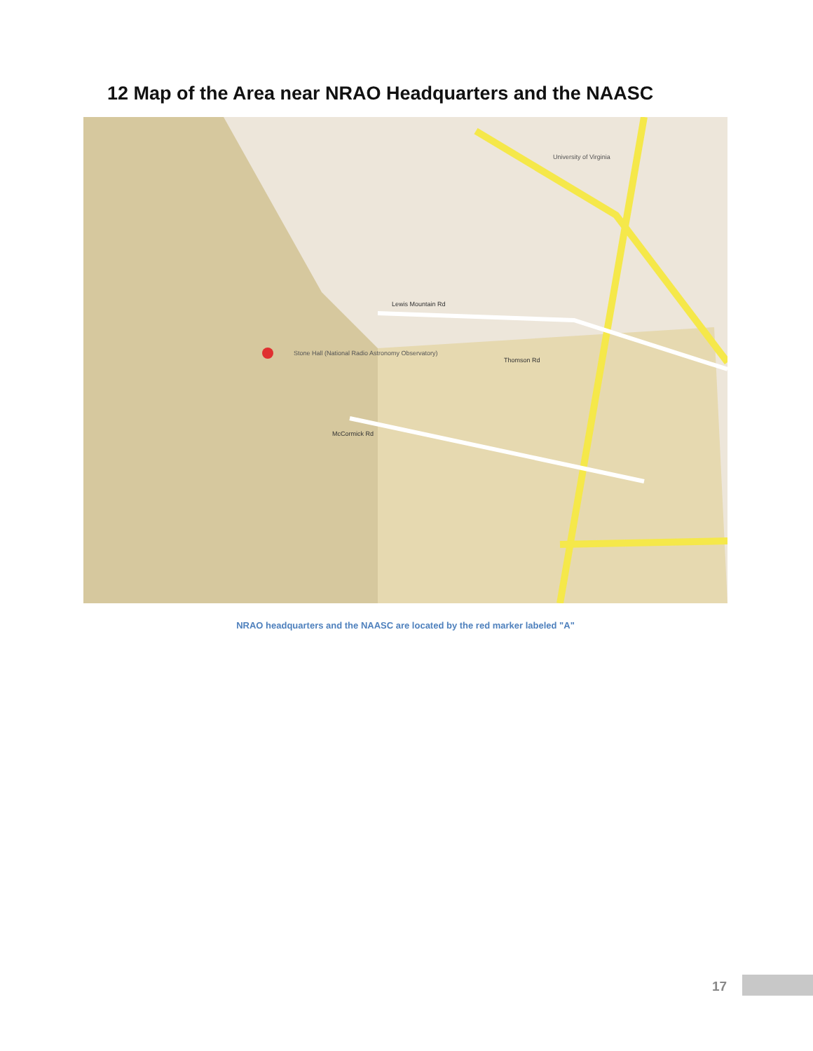12 Map of the Area near NRAO Headquarters and the NAASC
Stone Hall (National Radio Astronomy Observatory)
Lewis Mountain Rd
Thomson Rd
McCormick Rd
University of Virginia
NRAO headquarters and the NAASC are located by the red marker labeled "A"
17